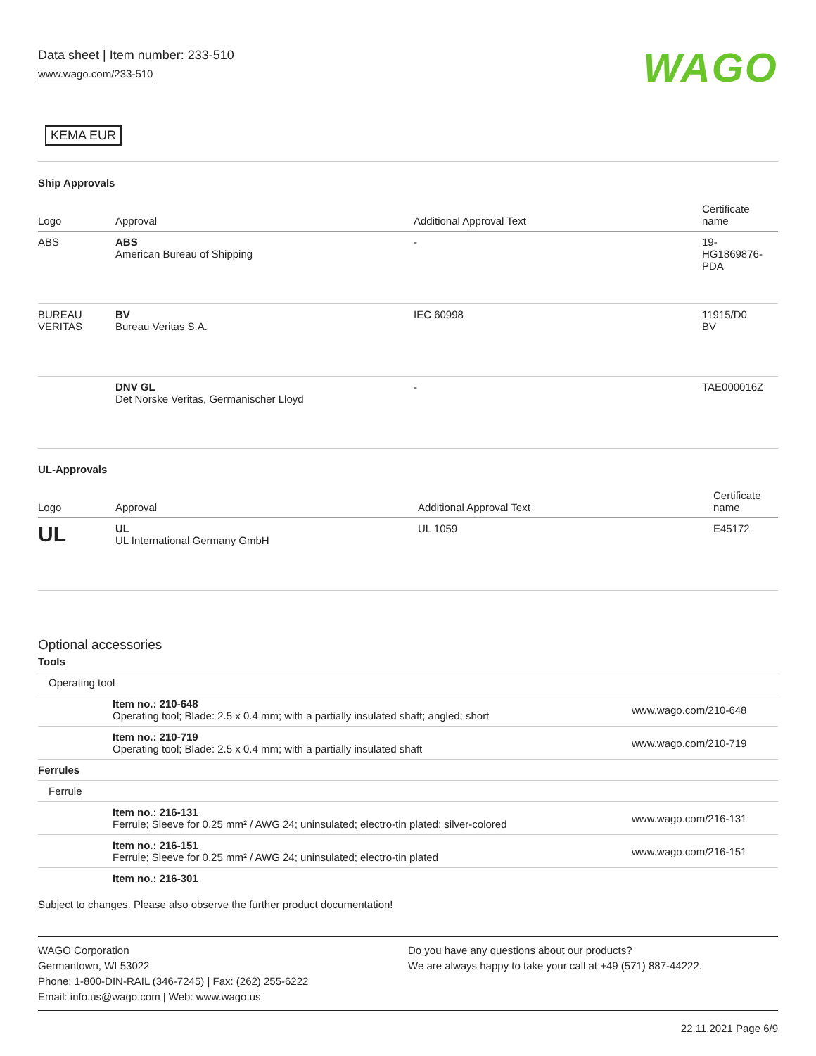Data sheet | Item number: 233-510
www.wago.com/233-510 WAGO
KEMA EUR
Ship Approvals
| Logo | Approval | Additional Approval Text | Certificate name |
| --- | --- | --- | --- |
| ABS | ABS American Bureau of Shipping | - | 19- HG1869876- PDA |
| BUREAU VERITAS | BV Bureau Veritas S.A. | IEC 60998 | 11915/D0 BV |
| | DNV GL Det Norske Veritas, Germanischer Lloyd | - | TAE000016Z |
UL-Approvals
| Logo | Approval | Additional Approval Text | Certificate name |
| --- | --- | --- | --- |
| UL | UL UL International Germany GmbH | UL 1059 | E45172 |
Optional accessories
Tools
| Operating tool | | |
| | Item no.: 210-648 Operating tool; Blade: 2.5 x 0.4 mm; with a partially insulated shaft; angled; short | www.wago.com/210-648 |
| | Item no.: 210-719 Operating tool; Blade: 2.5 x 0.4 mm; with a partially insulated shaft | www.wago.com/210-719 |
| Ferrules | | |
| Ferrule | | |
| | Item no.: 216-131 Ferrule; Sleeve for 0.25 mm² / AWG 24; uninsulated; electro-tin plated; silver-colored | www.wago.com/216-131 |
| | Item no.: 216-151 Ferrule; Sleeve for 0.25 mm² / AWG 24; uninsulated; electro-tin plated | www.wago.com/216-151 |
| | Item no.: 216-301 | |
Subject to changes. Please also observe the further product documentation!
WAGO Corporation
Germantown, WI 53022
Phone: 1-800-DIN-RAIL (346-7245) | Fax: (262) 255-6222
Email: info.us@wago.com | Web: www.wago.us
Do you have any questions about our products?
We are always happy to take your call at +49 (571) 887-44222.
22.11.2021 Page 6/9